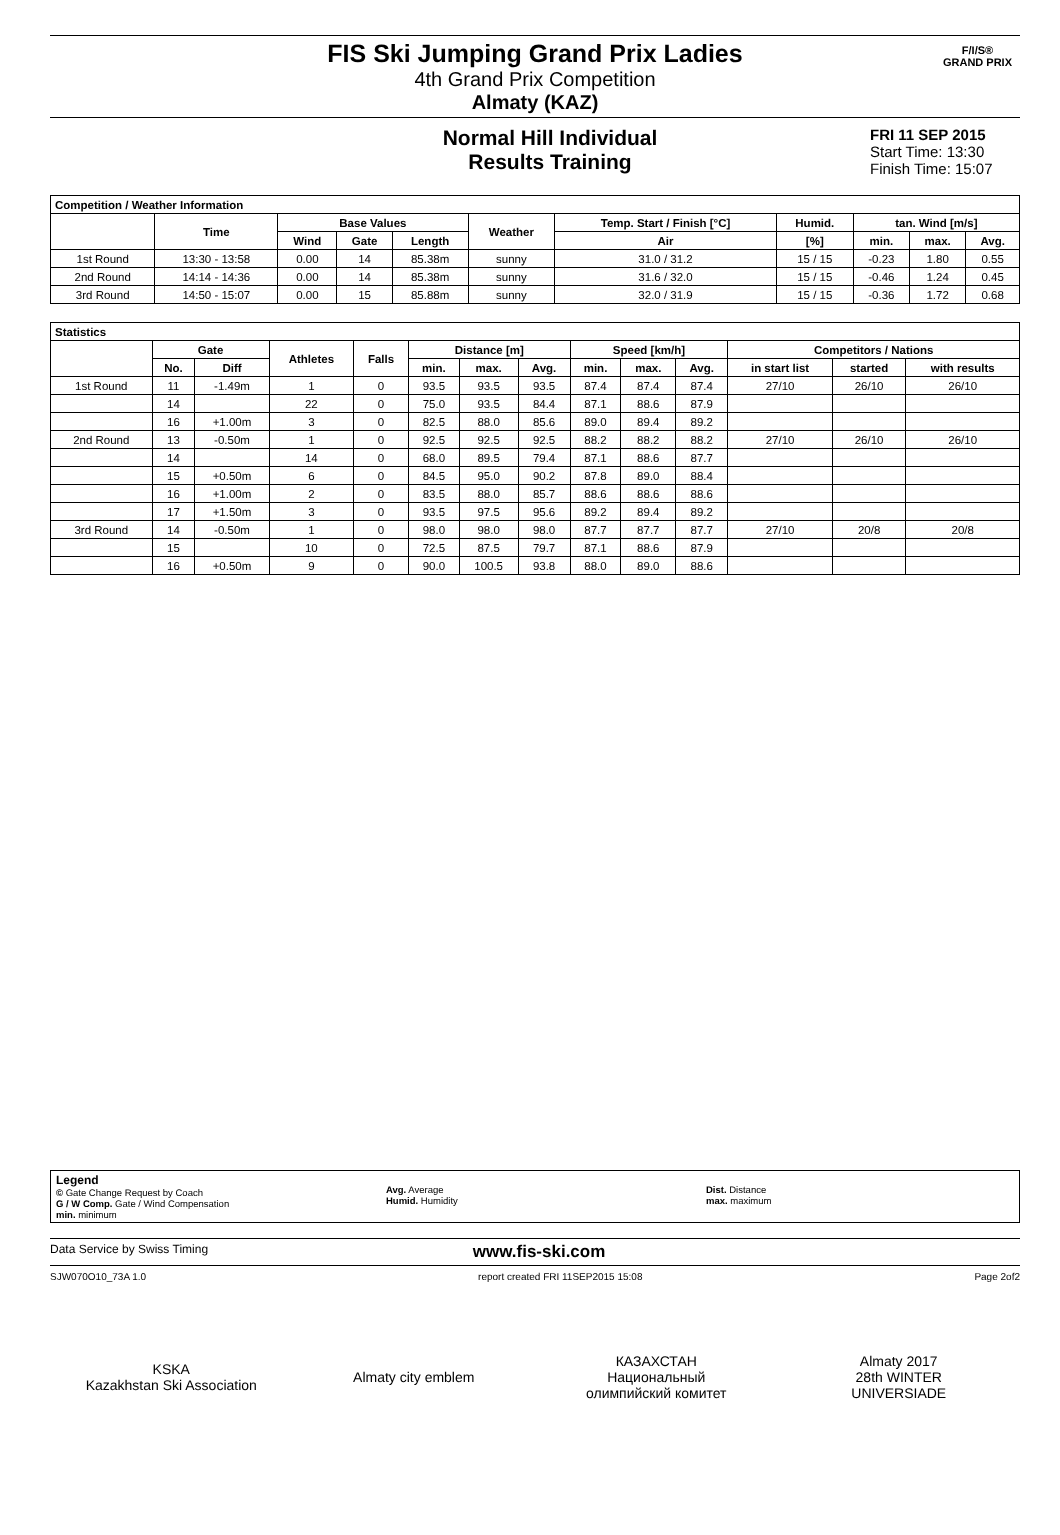FIS Ski Jumping Grand Prix Ladies
4th Grand Prix Competition
Almaty (KAZ)
F/I/S®
GRAND PRIX
Normal Hill Individual
Results Training
FRI 11 SEP 2015
Start Time: 13:30
Finish Time: 15:07
| Competition / Weather Information | | | | | | | | | | |
| --- | --- | --- | --- | --- | --- | --- | --- | --- | --- | --- |
| | Time | Base Values | | | Weather | Temp. Start / Finish [°C] | Humid. | tan. Wind [m/s] | | |
| | | Wind | Gate | Length | | Air | [%] | min. | max. | Avg. |
| 1st Round | 13:30 - 13:58 | 0.00 | 14 | 85.38m | sunny | 31.0 / 31.2 | 15 / 15 | -0.23 | 1.80 | 0.55 |
| 2nd Round | 14:14 - 14:36 | 0.00 | 14 | 85.38m | sunny | 31.6 / 32.0 | 15 / 15 | -0.46 | 1.24 | 0.45 |
| 3rd Round | 14:50 - 15:07 | 0.00 | 15 | 85.88m | sunny | 32.0 / 31.9 | 15 / 15 | -0.36 | 1.72 | 0.68 |
| Statistics | | | | | | | | | | | | | |
| --- | --- | --- | --- | --- | --- | --- | --- | --- | --- | --- | --- | --- | --- |
| | Gate | | Athletes | Falls | Distance [m] | | | Speed [km/h] | | | Competitors / Nations | | |
| | No. | Diff | | | min. | max. | Avg. | min. | max. | Avg. | in start list | started | with results |
| 1st Round | 11 | -1.49m | 1 | 0 | 93.5 | 93.5 | 93.5 | 87.4 | 87.4 | 87.4 | 27/10 | 26/10 | 26/10 |
| | 14 | | 22 | 0 | 75.0 | 93.5 | 84.4 | 87.1 | 88.6 | 87.9 | | | |
| | 16 | +1.00m | 3 | 0 | 82.5 | 88.0 | 85.6 | 89.0 | 89.4 | 89.2 | | | |
| 2nd Round | 13 | -0.50m | 1 | 0 | 92.5 | 92.5 | 92.5 | 88.2 | 88.2 | 88.2 | 27/10 | 26/10 | 26/10 |
| | 14 | | 14 | 0 | 68.0 | 89.5 | 79.4 | 87.1 | 88.6 | 87.7 | | | |
| | 15 | +0.50m | 6 | 0 | 84.5 | 95.0 | 90.2 | 87.8 | 89.0 | 88.4 | | | |
| | 16 | +1.00m | 2 | 0 | 83.5 | 88.0 | 85.7 | 88.6 | 88.6 | 88.6 | | | |
| | 17 | +1.50m | 3 | 0 | 93.5 | 97.5 | 95.6 | 89.2 | 89.4 | 89.2 | | | |
| 3rd Round | 14 | -0.50m | 1 | 0 | 98.0 | 98.0 | 98.0 | 87.7 | 87.7 | 87.7 | 27/10 | 20/8 | 20/8 |
| | 15 | | 10 | 0 | 72.5 | 87.5 | 79.7 | 87.1 | 88.6 | 87.9 | | | |
| | 16 | +0.50m | 9 | 0 | 90.0 | 100.5 | 93.8 | 88.0 | 89.0 | 88.6 | | | |
Legend
© Gate Change Request by Coach
G / W Comp. Gate / Wind Compensation
min. minimum
Avg. Average
Humid. Humidity
Dist. Distance
max. maximum
Data Service by Swiss Timing www.fis-ski.com
SJW070O10_73A 1.0 report created FRI 11SEP2015 15:08 Page 2of2
KSKA
Kazakhstan Ski Association
Almaty city emblem КАЗАХСТАН
Национальный олимпийский комитет
Almaty 2017
28th WINTER UNIVERSIADE